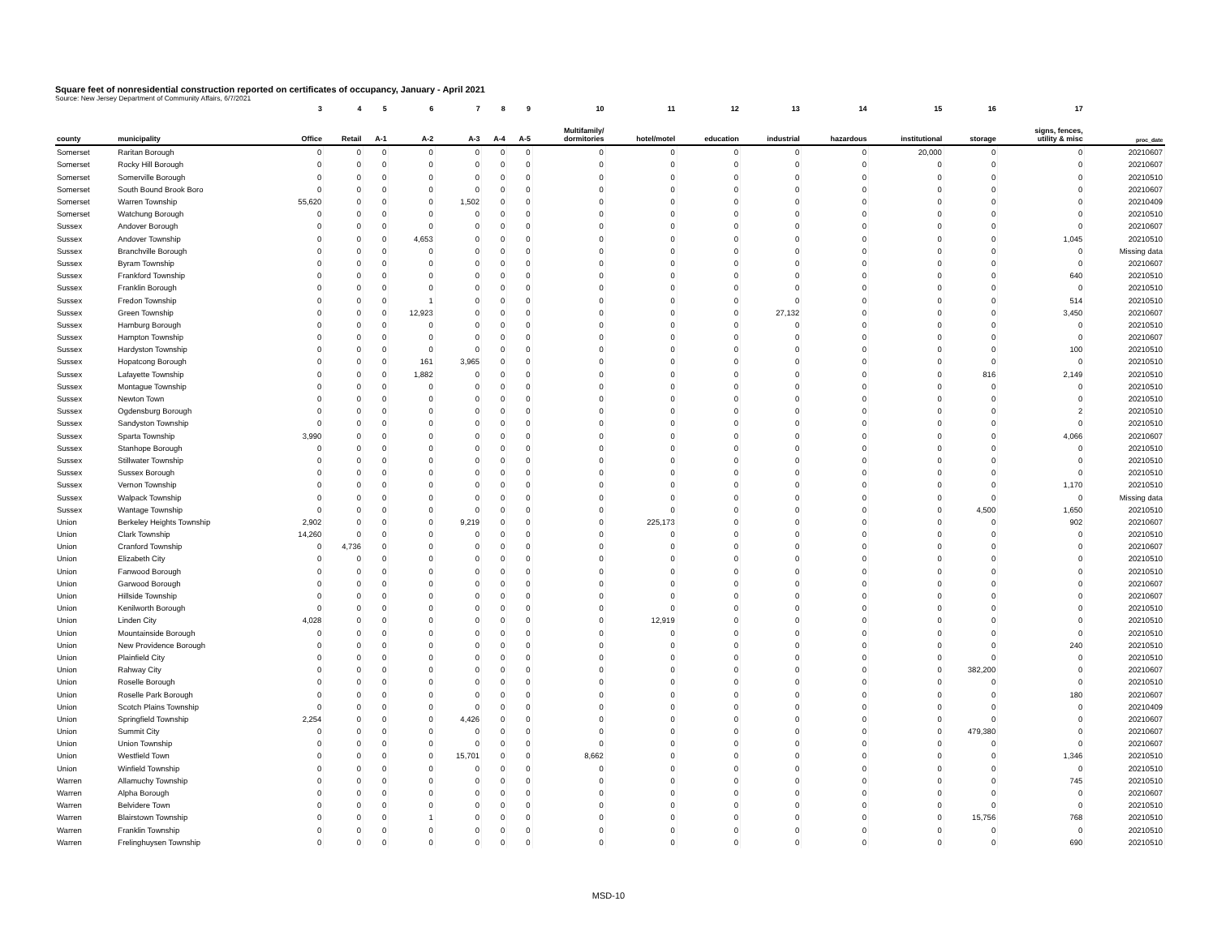Square feet of nonresidential construction reported on certificates of occupancy, January - April 2021
Source: New Jersey Department of Community Affairs, 6/7/2021
| | | 3 | 4 | 5 | 6 | 7 | 8 | 9 | 10 | 11 | 12 | 13 | 14 | 15 | 16 | 17 | |
| --- | --- | --- | --- | --- | --- | --- | --- | --- | --- | --- | --- | --- | --- | --- | --- | --- | --- |
| county | municipality | Office | Retail | A-1 | A-2 | A-3 | A-4 | A-5 | Multifamily/ dormitories | hotel/motel | education | industrial | hazardous | institutional | storage | signs, fences, utility & misc | proc_date |
| Somerset | Raritan Borough | 0 | 0 | 0 | 0 | 0 | 0 | 0 | 0 | 0 | 0 | 0 | 0 | 20,000 | 0 | 0 | 20210607 |
| Somerset | Rocky Hill Borough | 0 | 0 | 0 | 0 | 0 | 0 | 0 | 0 | 0 | 0 | 0 | 0 | 0 | 0 | 0 | 20210607 |
| Somerset | Somerville Borough | 0 | 0 | 0 | 0 | 0 | 0 | 0 | 0 | 0 | 0 | 0 | 0 | 0 | 0 | 0 | 20210510 |
| Somerset | South Bound Brook Boro | 0 | 0 | 0 | 0 | 0 | 0 | 0 | 0 | 0 | 0 | 0 | 0 | 0 | 0 | 0 | 20210607 |
| Somerset | Warren Township | 55,620 | 0 | 0 | 0 | 1,502 | 0 | 0 | 0 | 0 | 0 | 0 | 0 | 0 | 0 | 0 | 20210409 |
| Somerset | Watchung Borough | 0 | 0 | 0 | 0 | 0 | 0 | 0 | 0 | 0 | 0 | 0 | 0 | 0 | 0 | 0 | 20210510 |
| Sussex | Andover Borough | 0 | 0 | 0 | 0 | 0 | 0 | 0 | 0 | 0 | 0 | 0 | 0 | 0 | 0 | 0 | 20210607 |
| Sussex | Andover Township | 0 | 0 | 0 | 4,653 | 0 | 0 | 0 | 0 | 0 | 0 | 0 | 0 | 0 | 0 | 1,045 | 20210510 |
| Sussex | Branchville Borough | 0 | 0 | 0 | 0 | 0 | 0 | 0 | 0 | 0 | 0 | 0 | 0 | 0 | 0 | 0 | Missing data |
| Sussex | Byram Township | 0 | 0 | 0 | 0 | 0 | 0 | 0 | 0 | 0 | 0 | 0 | 0 | 0 | 0 | 0 | 20210607 |
| Sussex | Frankford Township | 0 | 0 | 0 | 0 | 0 | 0 | 0 | 0 | 0 | 0 | 0 | 0 | 0 | 0 | 640 | 20210510 |
| Sussex | Franklin Borough | 0 | 0 | 0 | 0 | 0 | 0 | 0 | 0 | 0 | 0 | 0 | 0 | 0 | 0 | 0 | 20210510 |
| Sussex | Fredon Township | 0 | 0 | 0 | 1 | 0 | 0 | 0 | 0 | 0 | 0 | 0 | 0 | 0 | 0 | 514 | 20210510 |
| Sussex | Green Township | 0 | 0 | 0 | 12,923 | 0 | 0 | 0 | 0 | 0 | 0 | 27,132 | 0 | 0 | 0 | 3,450 | 20210607 |
| Sussex | Hamburg Borough | 0 | 0 | 0 | 0 | 0 | 0 | 0 | 0 | 0 | 0 | 0 | 0 | 0 | 0 | 0 | 20210510 |
| Sussex | Hampton Township | 0 | 0 | 0 | 0 | 0 | 0 | 0 | 0 | 0 | 0 | 0 | 0 | 0 | 0 | 0 | 20210607 |
| Sussex | Hardyston Township | 0 | 0 | 0 | 0 | 0 | 0 | 0 | 0 | 0 | 0 | 0 | 0 | 0 | 0 | 100 | 20210510 |
| Sussex | Hopatcong Borough | 0 | 0 | 0 | 161 | 3,965 | 0 | 0 | 0 | 0 | 0 | 0 | 0 | 0 | 0 | 0 | 20210510 |
| Sussex | Lafayette Township | 0 | 0 | 0 | 1,882 | 0 | 0 | 0 | 0 | 0 | 0 | 0 | 0 | 0 | 816 | 2,149 | 20210510 |
| Sussex | Montague Township | 0 | 0 | 0 | 0 | 0 | 0 | 0 | 0 | 0 | 0 | 0 | 0 | 0 | 0 | 0 | 20210510 |
| Sussex | Newton Town | 0 | 0 | 0 | 0 | 0 | 0 | 0 | 0 | 0 | 0 | 0 | 0 | 0 | 0 | 0 | 20210510 |
| Sussex | Ogdensburg Borough | 0 | 0 | 0 | 0 | 0 | 0 | 0 | 0 | 0 | 0 | 0 | 0 | 0 | 0 | 2 | 20210510 |
| Sussex | Sandyston Township | 0 | 0 | 0 | 0 | 0 | 0 | 0 | 0 | 0 | 0 | 0 | 0 | 0 | 0 | 0 | 20210510 |
| Sussex | Sparta Township | 3,990 | 0 | 0 | 0 | 0 | 0 | 0 | 0 | 0 | 0 | 0 | 0 | 0 | 0 | 4,066 | 20210607 |
| Sussex | Stanhope Borough | 0 | 0 | 0 | 0 | 0 | 0 | 0 | 0 | 0 | 0 | 0 | 0 | 0 | 0 | 0 | 20210510 |
| Sussex | Stillwater Township | 0 | 0 | 0 | 0 | 0 | 0 | 0 | 0 | 0 | 0 | 0 | 0 | 0 | 0 | 0 | 20210510 |
| Sussex | Sussex Borough | 0 | 0 | 0 | 0 | 0 | 0 | 0 | 0 | 0 | 0 | 0 | 0 | 0 | 0 | 0 | 20210510 |
| Sussex | Vernon Township | 0 | 0 | 0 | 0 | 0 | 0 | 0 | 0 | 0 | 0 | 0 | 0 | 0 | 0 | 1,170 | 20210510 |
| Sussex | Walpack Township | 0 | 0 | 0 | 0 | 0 | 0 | 0 | 0 | 0 | 0 | 0 | 0 | 0 | 0 | 0 | Missing data |
| Sussex | Wantage Township | 0 | 0 | 0 | 0 | 0 | 0 | 0 | 0 | 0 | 0 | 0 | 0 | 0 | 4,500 | 1,650 | 20210510 |
| Union | Berkeley Heights Township | 2,902 | 0 | 0 | 0 | 9,219 | 0 | 0 | 0 | 225,173 | 0 | 0 | 0 | 0 | 0 | 902 | 20210607 |
| Union | Clark Township | 14,260 | 0 | 0 | 0 | 0 | 0 | 0 | 0 | 0 | 0 | 0 | 0 | 0 | 0 | 0 | 20210510 |
| Union | Cranford Township | 0 | 4,736 | 0 | 0 | 0 | 0 | 0 | 0 | 0 | 0 | 0 | 0 | 0 | 0 | 0 | 20210607 |
| Union | Elizabeth City | 0 | 0 | 0 | 0 | 0 | 0 | 0 | 0 | 0 | 0 | 0 | 0 | 0 | 0 | 0 | 20210510 |
| Union | Fanwood Borough | 0 | 0 | 0 | 0 | 0 | 0 | 0 | 0 | 0 | 0 | 0 | 0 | 0 | 0 | 0 | 20210510 |
| Union | Garwood Borough | 0 | 0 | 0 | 0 | 0 | 0 | 0 | 0 | 0 | 0 | 0 | 0 | 0 | 0 | 0 | 20210607 |
| Union | Hillside Township | 0 | 0 | 0 | 0 | 0 | 0 | 0 | 0 | 0 | 0 | 0 | 0 | 0 | 0 | 0 | 20210607 |
| Union | Kenilworth Borough | 0 | 0 | 0 | 0 | 0 | 0 | 0 | 0 | 0 | 0 | 0 | 0 | 0 | 0 | 0 | 20210510 |
| Union | Linden City | 4,028 | 0 | 0 | 0 | 0 | 0 | 0 | 0 | 12,919 | 0 | 0 | 0 | 0 | 0 | 0 | 20210510 |
| Union | Mountainside Borough | 0 | 0 | 0 | 0 | 0 | 0 | 0 | 0 | 0 | 0 | 0 | 0 | 0 | 0 | 0 | 20210510 |
| Union | New Providence Borough | 0 | 0 | 0 | 0 | 0 | 0 | 0 | 0 | 0 | 0 | 0 | 0 | 0 | 0 | 240 | 20210510 |
| Union | Plainfield City | 0 | 0 | 0 | 0 | 0 | 0 | 0 | 0 | 0 | 0 | 0 | 0 | 0 | 0 | 0 | 20210510 |
| Union | Rahway City | 0 | 0 | 0 | 0 | 0 | 0 | 0 | 0 | 0 | 0 | 0 | 0 | 0 | 382,200 | 0 | 20210607 |
| Union | Roselle Borough | 0 | 0 | 0 | 0 | 0 | 0 | 0 | 0 | 0 | 0 | 0 | 0 | 0 | 0 | 0 | 20210510 |
| Union | Roselle Park Borough | 0 | 0 | 0 | 0 | 0 | 0 | 0 | 0 | 0 | 0 | 0 | 0 | 0 | 0 | 180 | 20210607 |
| Union | Scotch Plains Township | 0 | 0 | 0 | 0 | 0 | 0 | 0 | 0 | 0 | 0 | 0 | 0 | 0 | 0 | 0 | 20210409 |
| Union | Springfield Township | 2,254 | 0 | 0 | 0 | 4,426 | 0 | 0 | 0 | 0 | 0 | 0 | 0 | 0 | 0 | 0 | 20210607 |
| Union | Summit City | 0 | 0 | 0 | 0 | 0 | 0 | 0 | 0 | 0 | 0 | 0 | 0 | 0 | 479,380 | 0 | 20210607 |
| Union | Union Township | 0 | 0 | 0 | 0 | 0 | 0 | 0 | 0 | 0 | 0 | 0 | 0 | 0 | 0 | 0 | 20210607 |
| Union | Westfield Town | 0 | 0 | 0 | 0 | 15,701 | 0 | 0 | 8,662 | 0 | 0 | 0 | 0 | 0 | 0 | 1,346 | 20210510 |
| Union | Winfield Township | 0 | 0 | 0 | 0 | 0 | 0 | 0 | 0 | 0 | 0 | 0 | 0 | 0 | 0 | 0 | 20210510 |
| Warren | Allamuchy Township | 0 | 0 | 0 | 0 | 0 | 0 | 0 | 0 | 0 | 0 | 0 | 0 | 0 | 0 | 745 | 20210510 |
| Warren | Alpha Borough | 0 | 0 | 0 | 0 | 0 | 0 | 0 | 0 | 0 | 0 | 0 | 0 | 0 | 0 | 0 | 20210607 |
| Warren | Belvidere Town | 0 | 0 | 0 | 0 | 0 | 0 | 0 | 0 | 0 | 0 | 0 | 0 | 0 | 0 | 0 | 20210510 |
| Warren | Blairstown Township | 0 | 0 | 0 | 1 | 0 | 0 | 0 | 0 | 0 | 0 | 0 | 0 | 0 | 15,756 | 768 | 20210510 |
| Warren | Franklin Township | 0 | 0 | 0 | 0 | 0 | 0 | 0 | 0 | 0 | 0 | 0 | 0 | 0 | 0 | 0 | 20210510 |
| Warren | Frelinghuysen Township | 0 | 0 | 0 | 0 | 0 | 0 | 0 | 0 | 0 | 0 | 0 | 0 | 0 | 0 | 690 | 20210510 |
MSD-10